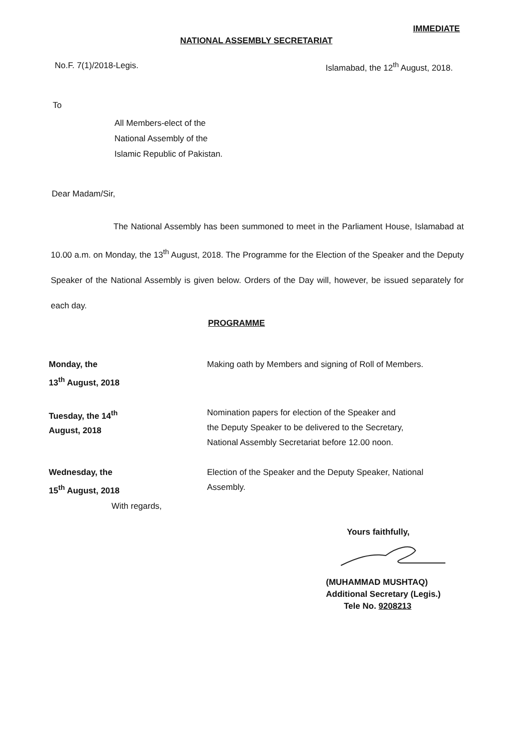IMMEDIATE
NATIONAL ASSEMBLY SECRETARIAT
No.F. 7(1)/2018-Legis. Islamabad, the 12<sup>th</sup> August, 2018.
To
All Members-elect of the
National Assembly of the
Islamic Republic of Pakistan.
Dear Madam/Sir,
The National Assembly has been summoned to meet in the Parliament House, Islamabad at 10.00 a.m. on Monday, the 13<sup>th</sup> August, 2018. The Programme for the Election of the Speaker and the Deputy Speaker of the National Assembly is given below. Orders of the Day will, however, be issued separately for each day.
PROGRAMME
| Monday, the 13<sup>th</sup> August, 2018 | Making oath by Members and signing of Roll of Members. |
| Tuesday, the 14<sup>th</sup> August, 2018 | Nomination papers for election of the Speaker and the Deputy Speaker to be delivered to the Secretary, National Assembly Secretariat before 12.00 noon. |
| Wednesday, the 15<sup>th</sup> August, 2018 | Election of the Speaker and the Deputy Speaker, National Assembly. |
With regards,
Yours faithfully,
(MUHAMMAD MUSHTAQ)
Additional Secretary (Legis.)
Tele No. 9208213